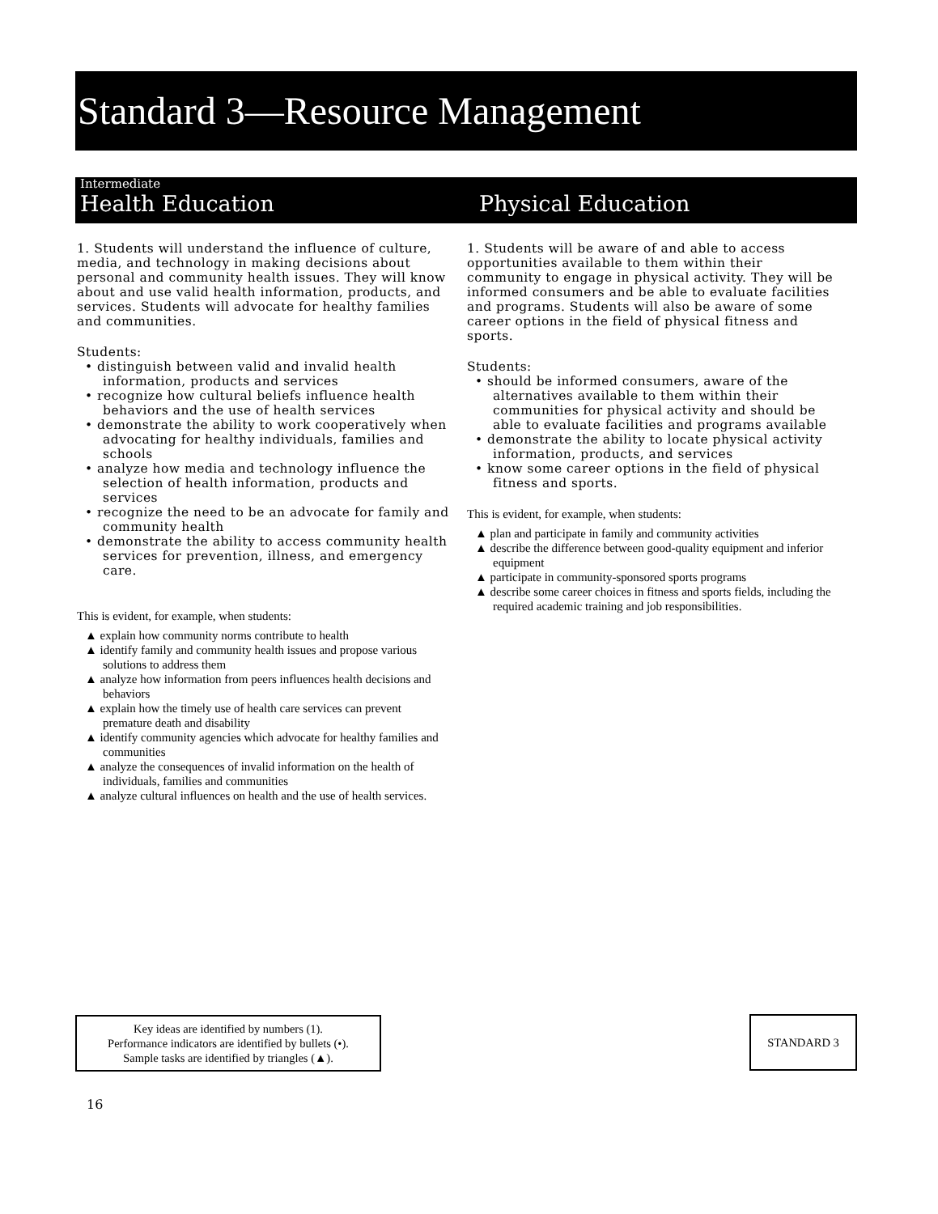Standard 3—Resource Management
Intermediate
Health Education
Physical Education
1. Students will understand the influence of culture, media, and technology in making decisions about personal and community health issues. They will know about and use valid health information, products, and services. Students will advocate for healthy families and communities.
Students:
• distinguish between valid and invalid health information, products and services
• recognize how cultural beliefs influence health behaviors and the use of health services
• demonstrate the ability to work cooperatively when advocating for healthy individuals, families and schools
• analyze how media and technology influence the selection of health information, products and services
• recognize the need to be an advocate for family and community health
• demonstrate the ability to access community health services for prevention, illness, and emergency care.
This is evident, for example, when students:
▲ explain how community norms contribute to health
▲ identify family and community health issues and propose various solutions to address them
▲ analyze how information from peers influences health decisions and behaviors
▲ explain how the timely use of health care services can prevent premature death and disability
▲ identify community agencies which advocate for healthy families and communities
▲ analyze the consequences of invalid information on the health of individuals, families and communities
▲ analyze cultural influences on health and the use of health services.
1. Students will be aware of and able to access opportunities available to them within their community to engage in physical activity. They will be informed consumers and be able to evaluate facilities and programs. Students will also be aware of some career options in the field of physical fitness and sports.
Students:
• should be informed consumers, aware of the alternatives available to them within their communities for physical activity and should be able to evaluate facilities and programs available
• demonstrate the ability to locate physical activity information, products, and services
• know some career options in the field of physical fitness and sports.
This is evident, for example, when students:
▲ plan and participate in family and community activities
▲ describe the difference between good-quality equipment and inferior equipment
▲ participate in community-sponsored sports programs
▲ describe some career choices in fitness and sports fields, including the required academic training and job responsibilities.
Key ideas are identified by numbers (1).
Performance indicators are identified by bullets (•).
Sample tasks are identified by triangles (▲).
STANDARD 3
16